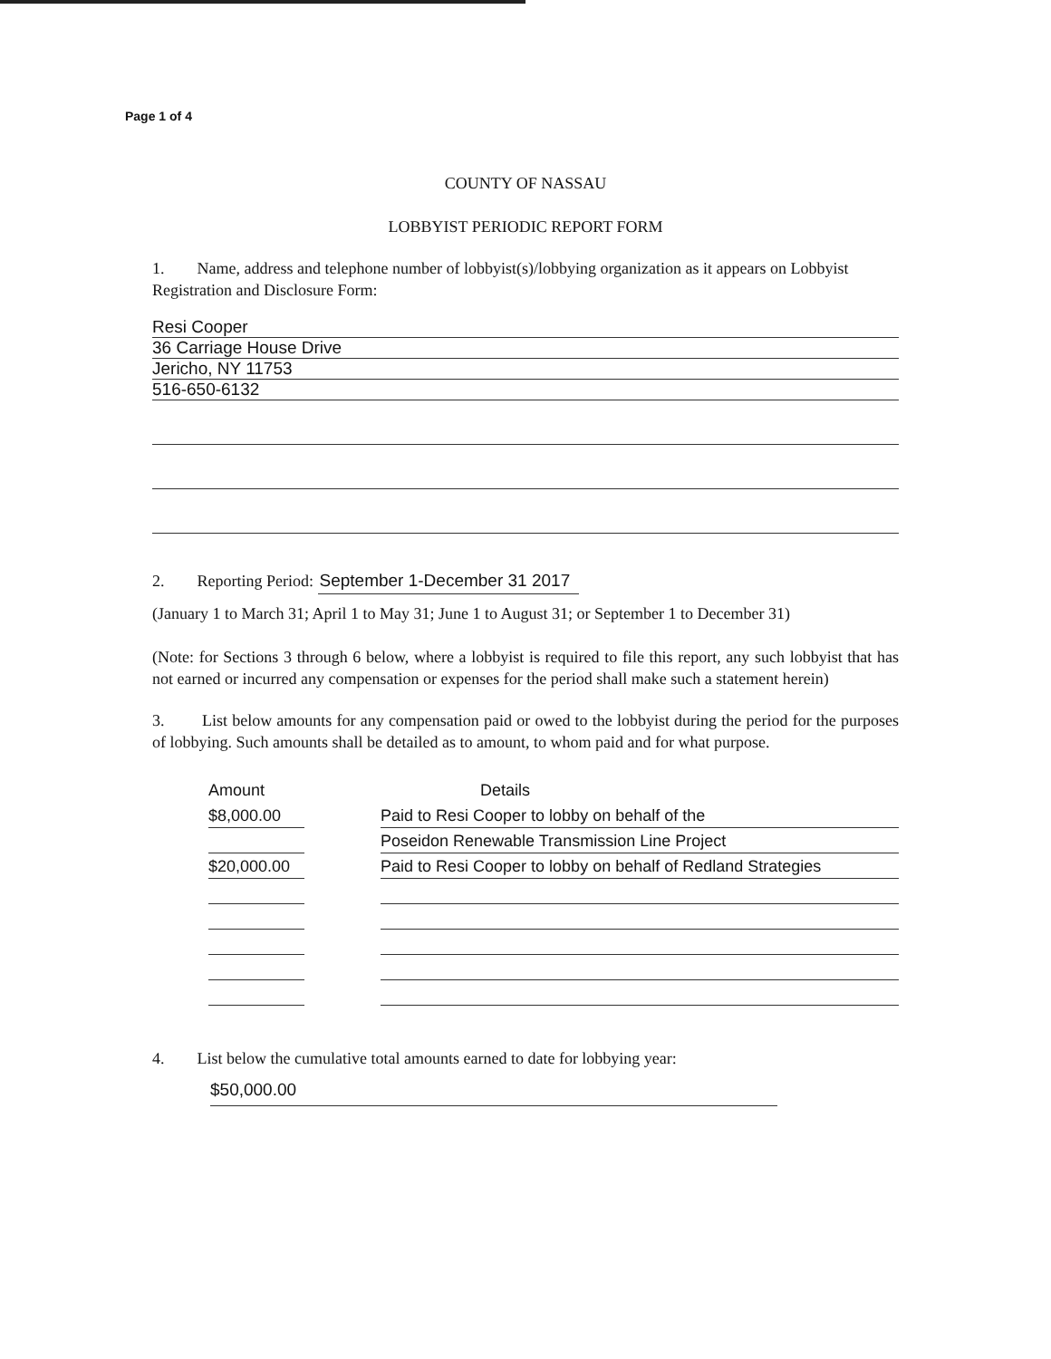Page 1 of 4
COUNTY OF NASSAU
LOBBYIST PERIODIC REPORT FORM
1. Name, address and telephone number of lobbyist(s)/lobbying organization as it appears on Lobbyist Registration and Disclosure Form:
Resi Cooper
36 Carriage House Drive
Jericho, NY 11753
516-650-6132
2. Reporting Period: September 1-December 31 2017
(January 1 to March 31; April 1 to May 31; June 1 to August 31; or September 1 to December 31)
(Note: for Sections 3 through 6 below, where a lobbyist is required to file this report, any such lobbyist that has not earned or incurred any compensation or expenses for the period shall make such a statement herein)
3. List below amounts for any compensation paid or owed to the lobbyist during the period for the purposes of lobbying. Such amounts shall be detailed as to amount, to whom paid and for what purpose.
| Amount | | Details |
| $8,000.00 | | Paid to Resi Cooper to lobby on behalf of the |
| | | Poseidon Renewable Transmission Line Project |
| $20,000.00 | | Paid to Resi Cooper to lobby on behalf of Redland Strategies |
4. List below the cumulative total amounts earned to date for lobbying year:
$50,000.00